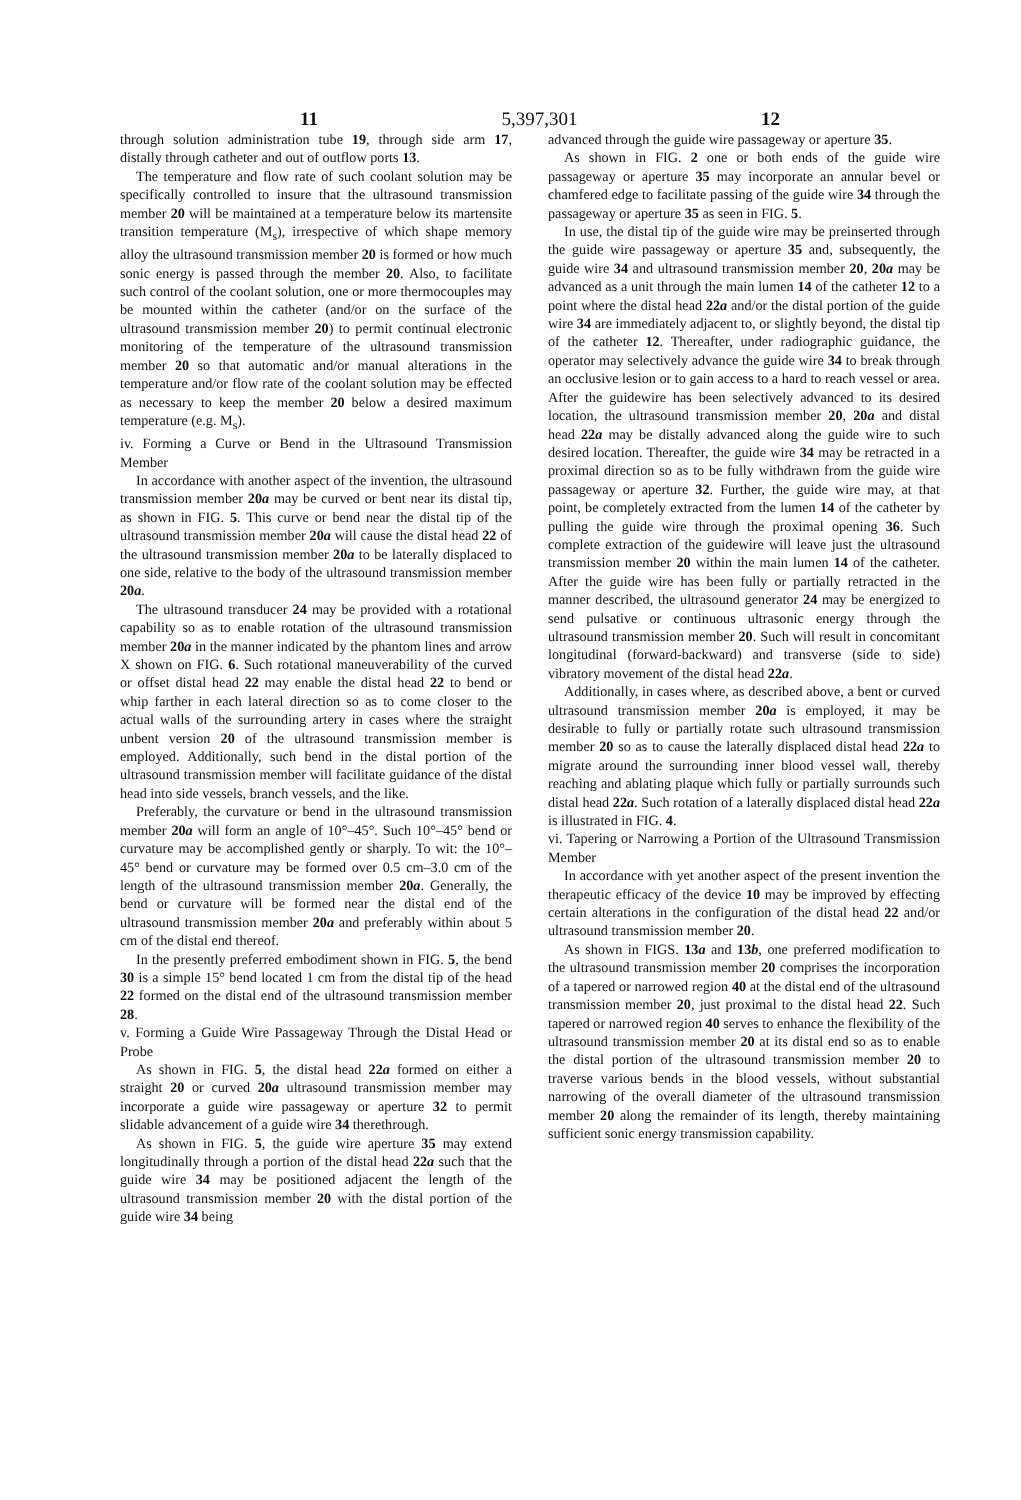11 5,397,301 12
through solution administration tube 19, through side arm 17, distally through catheter and out of outflow ports 13.
The temperature and flow rate of such coolant solution may be specifically controlled to insure that the ultrasound transmission member 20 will be maintained at a temperature below its martensite transition temperature (M<sub>s</sub>), irrespective of which shape memory alloy the ultrasound transmission member 20 is formed or how much sonic energy is passed through the member 20. Also, to facilitate such control of the coolant solution, one or more thermocouples may be mounted within the catheter (and/or on the surface of the ultrasound transmission member 20) to permit continual electronic monitoring of the temperature of the ultrasound transmission member 20 so that automatic and/or manual alterations in the temperature and/or flow rate of the coolant solution may be effected as necessary to keep the member 20 below a desired maximum temperature (e.g. M<sub>s</sub>).
iv. Forming a Curve or Bend in the Ultrasound Transmission Member
In accordance with another aspect of the invention, the ultrasound transmission member 20a may be curved or bent near its distal tip, as shown in FIG. 5. This curve or bend near the distal tip of the ultrasound transmission member 20a will cause the distal head 22 of the ultrasound transmission member 20a to be laterally displaced to one side, relative to the body of the ultrasound transmission member 20a.
The ultrasound transducer 24 may be provided with a rotational capability so as to enable rotation of the ultrasound transmission member 20a in the manner indicated by the phantom lines and arrow X shown on FIG. 6. Such rotational maneuverability of the curved or offset distal head 22 may enable the distal head 22 to bend or whip farther in each lateral direction so as to come closer to the actual walls of the surrounding artery in cases where the straight unbent version 20 of the ultrasound transmission member is employed. Additionally, such bend in the distal portion of the ultrasound transmission member will facilitate guidance of the distal head into side vessels, branch vessels, and the like.
Preferably, the curvature or bend in the ultrasound transmission member 20a will form an angle of 10°–45°. Such 10°–45° bend or curvature may be accomplished gently or sharply. To wit: the 10°–45° bend or curvature may be formed over 0.5 cm–3.0 cm of the length of the ultrasound transmission member 20a. Generally, the bend or curvature will be formed near the distal end of the ultrasound transmission member 20a and preferably within about 5 cm of the distal end thereof.
In the presently preferred embodiment shown in FIG. 5, the bend 30 is a simple 15° bend located 1 cm from the distal tip of the head 22 formed on the distal end of the ultrasound transmission member 28.
v. Forming a Guide Wire Passageway Through the Distal Head or Probe
As shown in FIG. 5, the distal head 22a formed on either a straight 20 or curved 20a ultrasound transmission member may incorporate a guide wire passageway or aperture 32 to permit slidable advancement of a guide wire 34 therethrough.
As shown in FIG. 5, the guide wire aperture 35 may extend longitudinally through a portion of the distal head 22a such that the guide wire 34 may be positioned adjacent the length of the ultrasound transmission member 20 with the distal portion of the guide wire 34 being
advanced through the guide wire passageway or aperture 35.
As shown in FIG. 2 one or both ends of the guide wire passageway or aperture 35 may incorporate an annular bevel or chamfered edge to facilitate passing of the guide wire 34 through the passageway or aperture 35 as seen in FIG. 5.
In use, the distal tip of the guide wire may be preinserted through the guide wire passageway or aperture 35 and, subsequently, the guide wire 34 and ultrasound transmission member 20, 20a may be advanced as a unit through the main lumen 14 of the catheter 12 to a point where the distal head 22a and/or the distal portion of the guide wire 34 are immediately adjacent to, or slightly beyond, the distal tip of the catheter 12. Thereafter, under radiographic guidance, the operator may selectively advance the guide wire 34 to break through an occlusive lesion or to gain access to a hard to reach vessel or area. After the guidewire has been selectively advanced to its desired location, the ultrasound transmission member 20, 20a and distal head 22a may be distally advanced along the guide wire to such desired location. Thereafter, the guide wire 34 may be retracted in a proximal direction so as to be fully withdrawn from the guide wire passageway or aperture 32. Further, the guide wire may, at that point, be completely extracted from the lumen 14 of the catheter by pulling the guide wire through the proximal opening 36. Such complete extraction of the guidewire will leave just the ultrasound transmission member 20 within the main lumen 14 of the catheter. After the guide wire has been fully or partially retracted in the manner described, the ultrasound generator 24 may be energized to send pulsative or continuous ultrasonic energy through the ultrasound transmission member 20. Such will result in concomitant longitudinal (forward-backward) and transverse (side to side) vibratory movement of the distal head 22a.
Additionally, in cases where, as described above, a bent or curved ultrasound transmission member 20a is employed, it may be desirable to fully or partially rotate such ultrasound transmission member 20 so as to cause the laterally displaced distal head 22a to migrate around the surrounding inner blood vessel wall, thereby reaching and ablating plaque which fully or partially surrounds such distal head 22a. Such rotation of a laterally displaced distal head 22a is illustrated in FIG. 4.
vi. Tapering or Narrowing a Portion of the Ultrasound Transmission Member
In accordance with yet another aspect of the present invention the therapeutic efficacy of the device 10 may be improved by effecting certain alterations in the configuration of the distal head 22 and/or ultrasound transmission member 20.
As shown in FIGS. 13a and 13b, one preferred modification to the ultrasound transmission member 20 comprises the incorporation of a tapered or narrowed region 40 at the distal end of the ultrasound transmission member 20, just proximal to the distal head 22. Such tapered or narrowed region 40 serves to enhance the flexibility of the ultrasound transmission member 20 at its distal end so as to enable the distal portion of the ultrasound transmission member 20 to traverse various bends in the blood vessels, without substantial narrowing of the overall diameter of the ultrasound transmission member 20 along the remainder of its length, thereby maintaining sufficient sonic energy transmission capability.